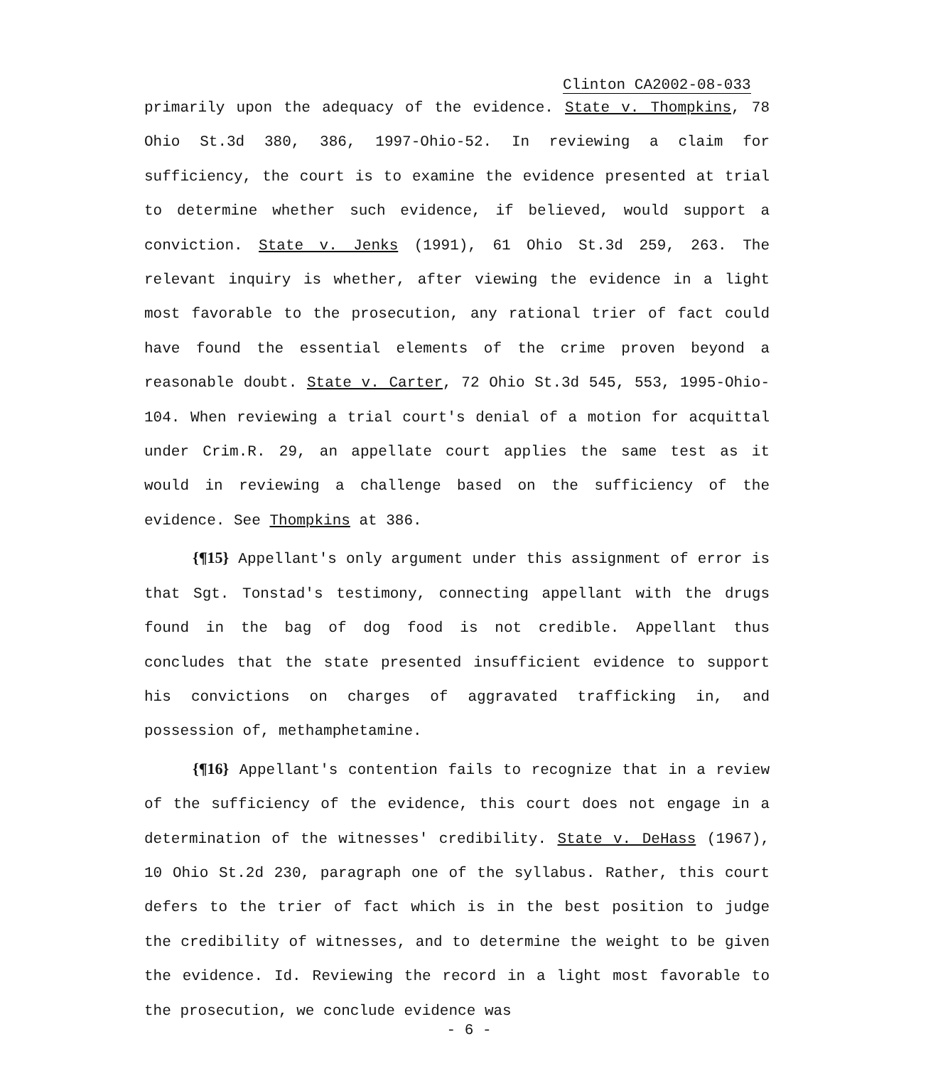Clinton CA2002-08-033
primarily upon the adequacy of the evidence. State v. Thompkins, 78 Ohio St.3d 380, 386, 1997-Ohio-52. In reviewing a claim for sufficiency, the court is to examine the evidence presented at trial to determine whether such evidence, if believed, would support a conviction. State v. Jenks (1991), 61 Ohio St.3d 259, 263. The relevant inquiry is whether, after viewing the evidence in a light most favorable to the prosecution, any rational trier of fact could have found the essential elements of the crime proven beyond a reasonable doubt. State v. Carter, 72 Ohio St.3d 545, 553, 1995-Ohio-104. When reviewing a trial court's denial of a motion for acquittal under Crim.R. 29, an appellate court applies the same test as it would in reviewing a challenge based on the sufficiency of the evidence. See Thompkins at 386.
{¶15} Appellant's only argument under this assignment of error is that Sgt. Tonstad's testimony, connecting appellant with the drugs found in the bag of dog food is not credible. Appellant thus concludes that the state presented insufficient evidence to support his convictions on charges of aggravated trafficking in, and possession of, methamphetamine.
{¶16} Appellant's contention fails to recognize that in a review of the sufficiency of the evidence, this court does not engage in a determination of the witnesses' credibility. State v. DeHass (1967), 10 Ohio St.2d 230, paragraph one of the syllabus. Rather, this court defers to the trier of fact which is in the best position to judge the credibility of witnesses, and to determine the weight to be given the evidence. Id. Reviewing the record in a light most favorable to the prosecution, we conclude evidence was
- 6 -